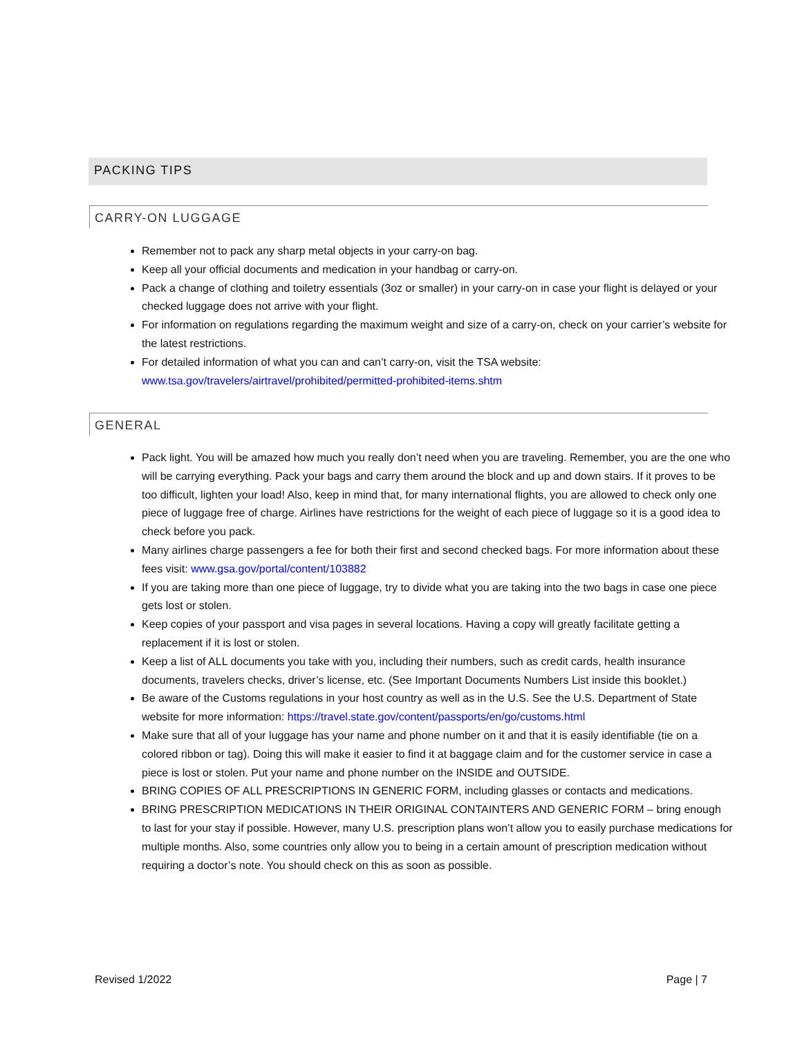PACKING TIPS
CARRY-ON LUGGAGE
Remember not to pack any sharp metal objects in your carry-on bag.
Keep all your official documents and medication in your handbag or carry-on.
Pack a change of clothing and toiletry essentials (3oz or smaller) in your carry-on in case your flight is delayed or your checked luggage does not arrive with your flight.
For information on regulations regarding the maximum weight and size of a carry-on, check on your carrier’s website for the latest restrictions.
For detailed information of what you can and can’t carry-on, visit the TSA website: www.tsa.gov/travelers/airtravel/prohibited/permitted-prohibited-items.shtm
GENERAL
Pack light. You will be amazed how much you really don’t need when you are traveling. Remember, you are the one who will be carrying everything. Pack your bags and carry them around the block and up and down stairs. If it proves to be too difficult, lighten your load! Also, keep in mind that, for many international flights, you are allowed to check only one piece of luggage free of charge. Airlines have restrictions for the weight of each piece of luggage so it is a good idea to check before you pack.
Many airlines charge passengers a fee for both their first and second checked bags. For more information about these fees visit: www.gsa.gov/portal/content/103882
If you are taking more than one piece of luggage, try to divide what you are taking into the two bags in case one piece gets lost or stolen.
Keep copies of your passport and visa pages in several locations. Having a copy will greatly facilitate getting a replacement if it is lost or stolen.
Keep a list of ALL documents you take with you, including their numbers, such as credit cards, health insurance documents, travelers checks, driver’s license, etc. (See Important Documents Numbers List inside this booklet.)
Be aware of the Customs regulations in your host country as well as in the U.S. See the U.S. Department of State website for more information: https://travel.state.gov/content/passports/en/go/customs.html
Make sure that all of your luggage has your name and phone number on it and that it is easily identifiable (tie on a colored ribbon or tag). Doing this will make it easier to find it at baggage claim and for the customer service in case a piece is lost or stolen. Put your name and phone number on the INSIDE and OUTSIDE.
BRING COPIES OF ALL PRESCRIPTIONS IN GENERIC FORM, including glasses or contacts and medications.
BRING PRESCRIPTION MEDICATIONS IN THEIR ORIGINAL CONTAINTERS AND GENERIC FORM – bring enough to last for your stay if possible. However, many U.S. prescription plans won’t allow you to easily purchase medications for multiple months. Also, some countries only allow you to being in a certain amount of prescription medication without requiring a doctor’s note. You should check on this as soon as possible.
Revised 1/2022 Page | 7